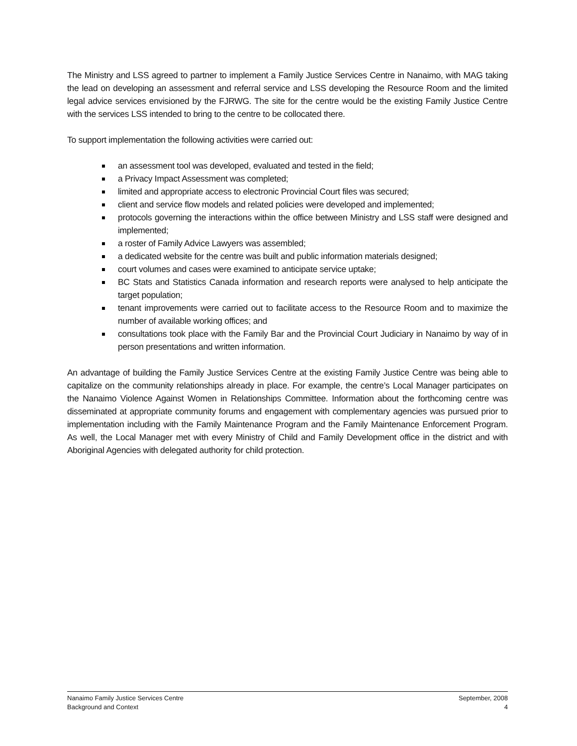The Ministry and LSS agreed to partner to implement a Family Justice Services Centre in Nanaimo, with MAG taking the lead on developing an assessment and referral service and LSS developing the Resource Room and the limited legal advice services envisioned by the FJRWG. The site for the centre would be the existing Family Justice Centre with the services LSS intended to bring to the centre to be collocated there.
To support implementation the following activities were carried out:
an assessment tool was developed, evaluated and tested in the field;
a Privacy Impact Assessment was completed;
limited and appropriate access to electronic Provincial Court files was secured;
client and service flow models and related policies were developed and implemented;
protocols governing the interactions within the office between Ministry and LSS staff were designed and implemented;
a roster of Family Advice Lawyers was assembled;
a dedicated website for the centre was built and public information materials designed;
court volumes and cases were examined to anticipate service uptake;
BC Stats and Statistics Canada information and research reports were analysed to help anticipate the target population;
tenant improvements were carried out to facilitate access to the Resource Room and to maximize the number of available working offices; and
consultations took place with the Family Bar and the Provincial Court Judiciary in Nanaimo by way of in person presentations and written information.
An advantage of building the Family Justice Services Centre at the existing Family Justice Centre was being able to capitalize on the community relationships already in place. For example, the centre’s Local Manager participates on the Nanaimo Violence Against Women in Relationships Committee. Information about the forthcoming centre was disseminated at appropriate community forums and engagement with complementary agencies was pursued prior to implementation including with the Family Maintenance Program and the Family Maintenance Enforcement Program. As well, the Local Manager met with every Ministry of Child and Family Development office in the district and with Aboriginal Agencies with delegated authority for child protection.
Nanaimo Family Justice Services Centre
Background and Context
September, 2008
4